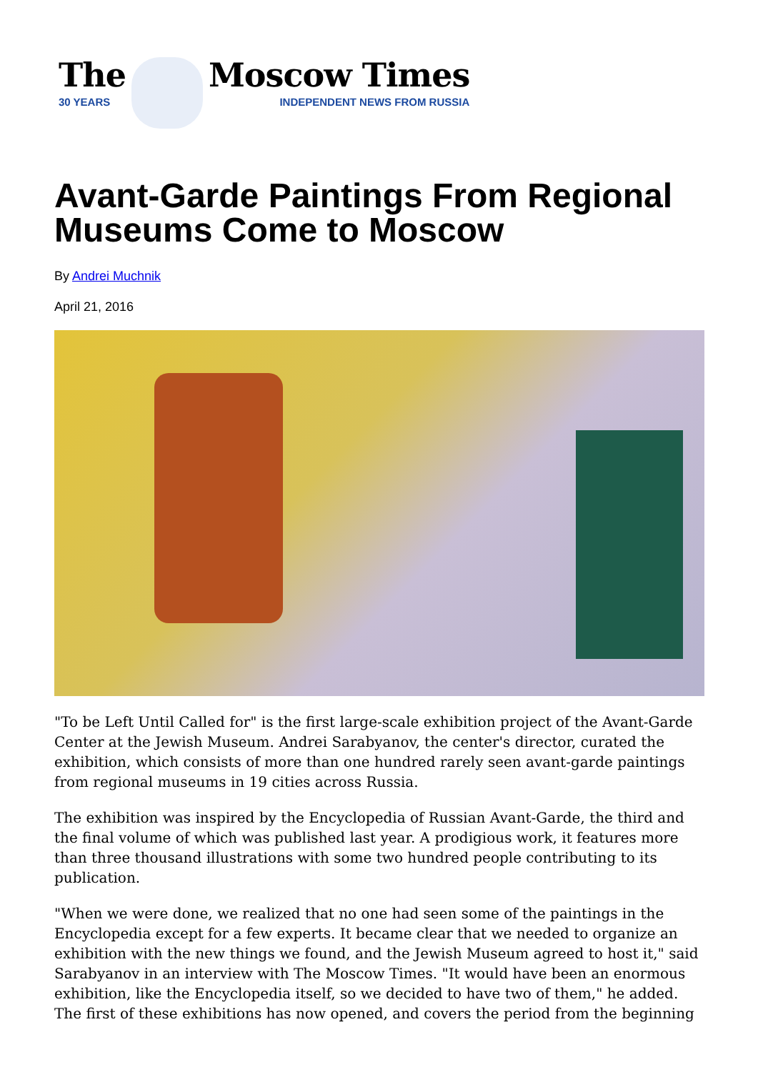The
30 YEARS
Moscow Times
INDEPENDENT NEWS FROM RUSSIA
Avant-Garde Paintings From Regional Museums Come to Moscow
By Andrei Muchnik
April 21, 2016
"To be Left Until Called for" is the first large-scale exhibition project of the Avant-Garde Center at the Jewish Museum. Andrei Sarabyanov, the center's director, curated the exhibition, which consists of more than one hundred rarely seen avant-garde paintings from regional museums in 19 cities across Russia.
The exhibition was inspired by the Encyclopedia of Russian Avant-Garde, the third and the final volume of which was published last year. A prodigious work, it features more than three thousand illustrations with some two hundred people contributing to its publication.
"When we were done, we realized that no one had seen some of the paintings in the Encyclopedia except for a few experts. It became clear that we needed to organize an exhibition with the new things we found, and the Jewish Museum agreed to host it," said Sarabyanov in an interview with The Moscow Times. "It would have been an enormous exhibition, like the Encyclopedia itself, so we decided to have two of them," he added. The first of these exhibitions has now opened, and covers the period from the beginning